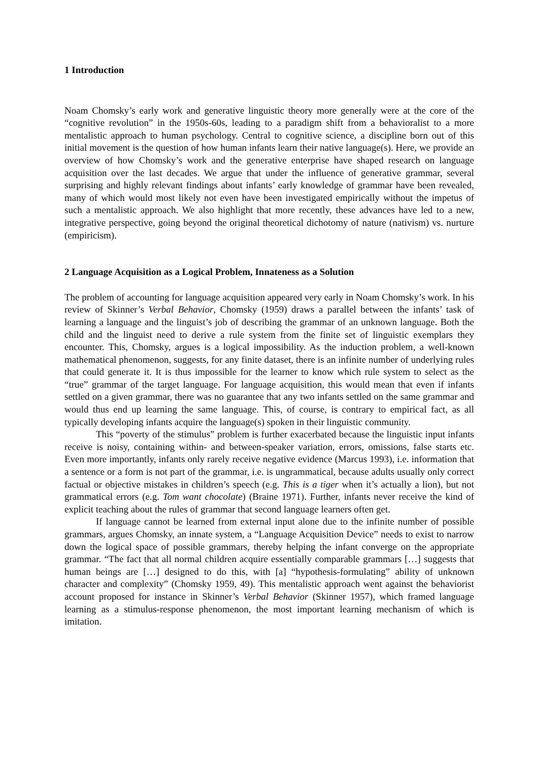1 Introduction
Noam Chomsky’s early work and generative linguistic theory more generally were at the core of the “cognitive revolution” in the 1950s-60s, leading to a paradigm shift from a behavioralist to a more mentalistic approach to human psychology. Central to cognitive science, a discipline born out of this initial movement is the question of how human infants learn their native language(s). Here, we provide an overview of how Chomsky’s work and the generative enterprise have shaped research on language acquisition over the last decades. We argue that under the influence of generative grammar, several surprising and highly relevant findings about infants’ early knowledge of grammar have been revealed, many of which would most likely not even have been investigated empirically without the impetus of such a mentalistic approach. We also highlight that more recently, these advances have led to a new, integrative perspective, going beyond the original theoretical dichotomy of nature (nativism) vs. nurture (empiricism).
2 Language Acquisition as a Logical Problem, Innateness as a Solution
The problem of accounting for language acquisition appeared very early in Noam Chomsky’s work. In his review of Skinner’s Verbal Behavior, Chomsky (1959) draws a parallel between the infants’ task of learning a language and the linguist’s job of describing the grammar of an unknown language. Both the child and the linguist need to derive a rule system from the finite set of linguistic exemplars they encounter. This, Chomsky, argues is a logical impossibility. As the induction problem, a well-known mathematical phenomenon, suggests, for any finite dataset, there is an infinite number of underlying rules that could generate it. It is thus impossible for the learner to know which rule system to select as the “true” grammar of the target language. For language acquisition, this would mean that even if infants settled on a given grammar, there was no guarantee that any two infants settled on the same grammar and would thus end up learning the same language. This, of course, is contrary to empirical fact, as all typically developing infants acquire the language(s) spoken in their linguistic community.
This “poverty of the stimulus” problem is further exacerbated because the linguistic input infants receive is noisy, containing within- and between-speaker variation, errors, omissions, false starts etc. Even more importantly, infants only rarely receive negative evidence (Marcus 1993), i.e. information that a sentence or a form is not part of the grammar, i.e. is ungrammatical, because adults usually only correct factual or objective mistakes in children’s speech (e.g. This is a tiger when it’s actually a lion), but not grammatical errors (e.g. Tom want chocolate) (Braine 1971). Further, infants never receive the kind of explicit teaching about the rules of grammar that second language learners often get.
If language cannot be learned from external input alone due to the infinite number of possible grammars, argues Chomsky, an innate system, a “Language Acquisition Device” needs to exist to narrow down the logical space of possible grammars, thereby helping the infant converge on the appropriate grammar. “The fact that all normal children acquire essentially comparable grammars […] suggests that human beings are […] designed to do this, with [a] “hypothesis-formulating” ability of unknown character and complexity” (Chomsky 1959, 49). This mentalistic approach went against the behaviorist account proposed for instance in Skinner’s Verbal Behavior (Skinner 1957), which framed language learning as a stimulus-response phenomenon, the most important learning mechanism of which is imitation.